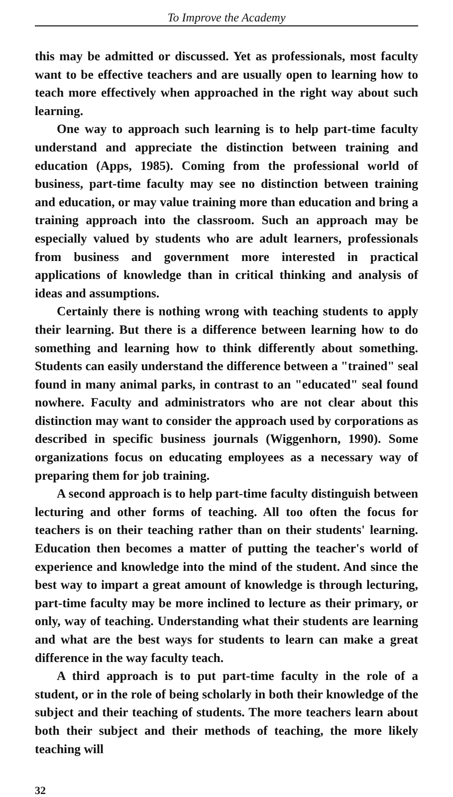To Improve the Academy
this may be admitted or discussed. Yet as professionals, most faculty want to be effective teachers and are usually open to learning how to teach more effectively when approached in the right way about such learning.
One way to approach such learning is to help part-time faculty understand and appreciate the distinction between training and education (Apps, 1985). Coming from the professional world of business, part-time faculty may see no distinction between training and education, or may value training more than education and bring a training approach into the classroom. Such an approach may be especially valued by students who are adult learners, professionals from business and government more interested in practical applications of knowledge than in critical thinking and analysis of ideas and assumptions.
Certainly there is nothing wrong with teaching students to apply their learning. But there is a difference between learning how to do something and learning how to think differently about something. Students can easily understand the difference between a "trained" seal found in many animal parks, in contrast to an "educated" seal found nowhere. Faculty and administrators who are not clear about this distinction may want to consider the approach used by corporations as described in specific business journals (Wiggenhorn, 1990). Some organizations focus on educating employees as a necessary way of preparing them for job training.
A second approach is to help part-time faculty distinguish between lecturing and other forms of teaching. All too often the focus for teachers is on their teaching rather than on their students' learning. Education then becomes a matter of putting the teacher's world of experience and knowledge into the mind of the student. And since the best way to impart a great amount of knowledge is through lecturing, part-time faculty may be more inclined to lecture as their primary, or only, way of teaching. Understanding what their students are learning and what are the best ways for students to learn can make a great difference in the way faculty teach.
A third approach is to put part-time faculty in the role of a student, or in the role of being scholarly in both their knowledge of the subject and their teaching of students. The more teachers learn about both their subject and their methods of teaching, the more likely teaching will
32